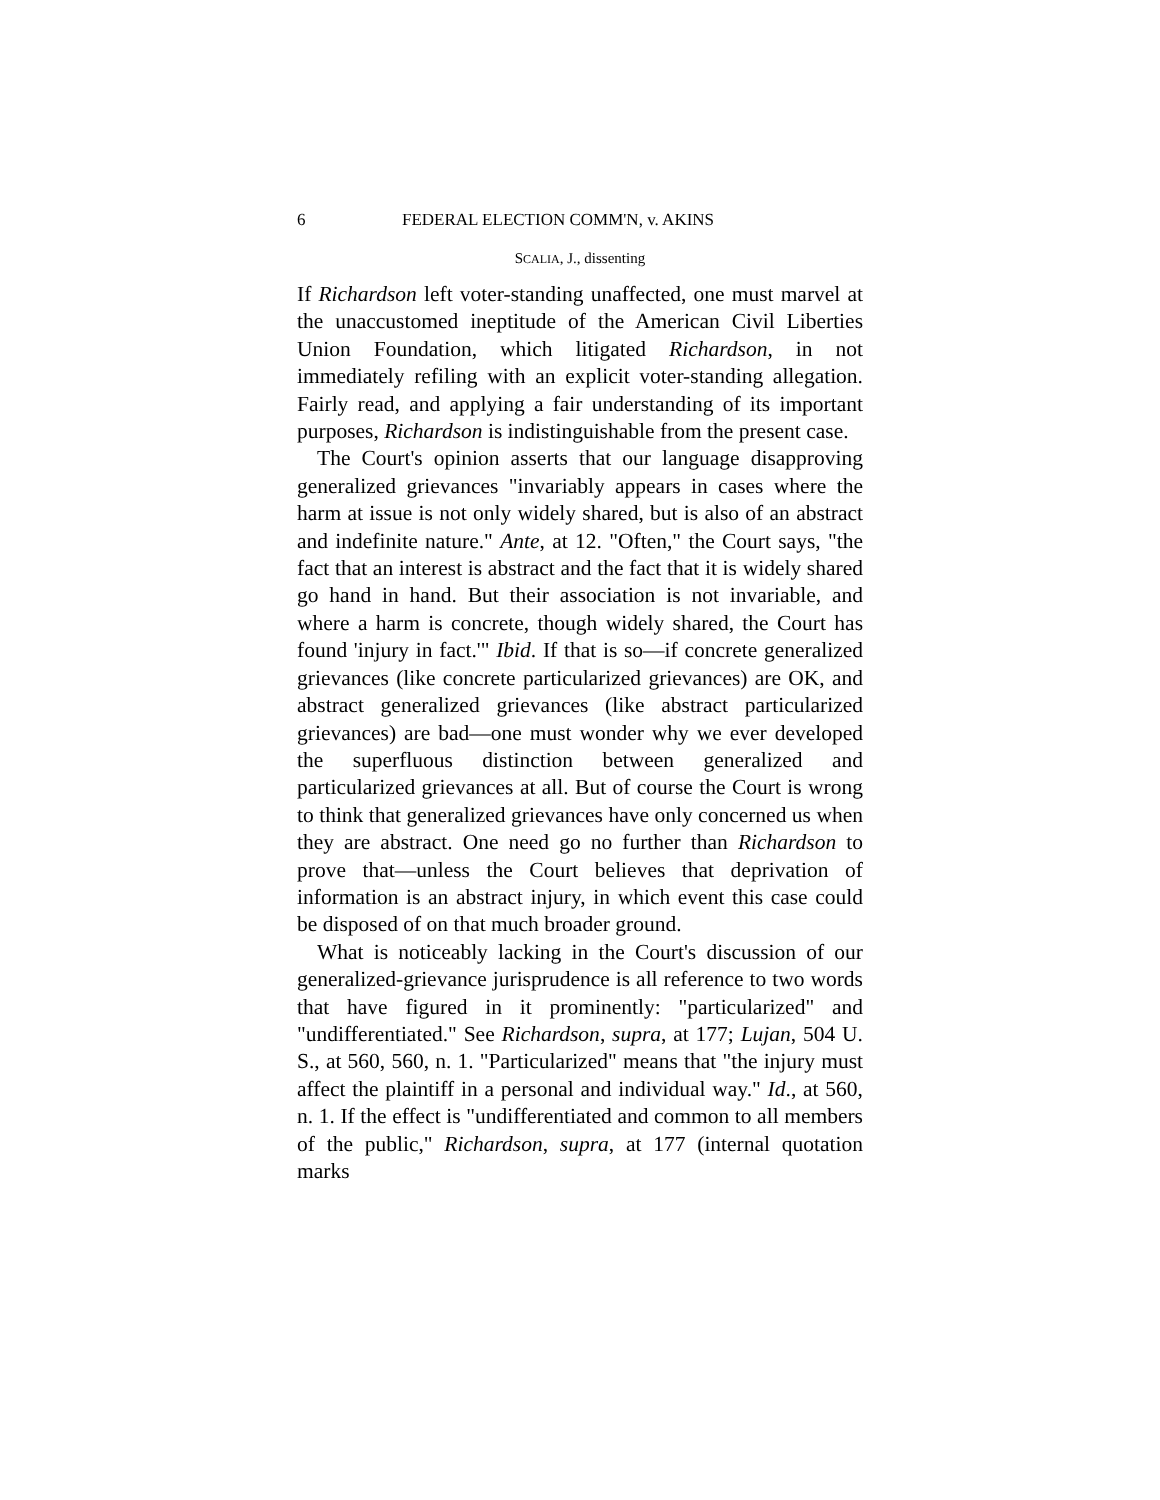6 FEDERAL ELECTION COMM'N, v. AKINS
SCALIA, J., dissenting
If Richardson left voter-standing unaffected, one must marvel at the unaccustomed ineptitude of the American Civil Liberties Union Foundation, which litigated Richardson, in not immediately refiling with an explicit voter-standing allegation. Fairly read, and applying a fair understanding of its important purposes, Richardson is indistinguishable from the present case.
The Court's opinion asserts that our language disapproving generalized grievances "invariably appears in cases where the harm at issue is not only widely shared, but is also of an abstract and indefinite nature." Ante, at 12. "Often," the Court says, "the fact that an interest is abstract and the fact that it is widely shared go hand in hand. But their association is not invariable, and where a harm is concrete, though widely shared, the Court has found 'injury in fact.'" Ibid. If that is so—if concrete generalized grievances (like concrete particularized grievances) are OK, and abstract generalized grievances (like abstract particularized grievances) are bad—one must wonder why we ever developed the superfluous distinction between generalized and particularized grievances at all. But of course the Court is wrong to think that generalized grievances have only concerned us when they are abstract. One need go no further than Richardson to prove that—unless the Court believes that deprivation of information is an abstract injury, in which event this case could be disposed of on that much broader ground.
What is noticeably lacking in the Court's discussion of our generalized-grievance jurisprudence is all reference to two words that have figured in it prominently: "particularized" and "undifferentiated." See Richardson, supra, at 177; Lujan, 504 U. S., at 560, 560, n. 1. "Particularized" means that "the injury must affect the plaintiff in a personal and individual way." Id., at 560, n. 1. If the effect is "undifferentiated and common to all members of the public," Richardson, supra, at 177 (internal quotation marks